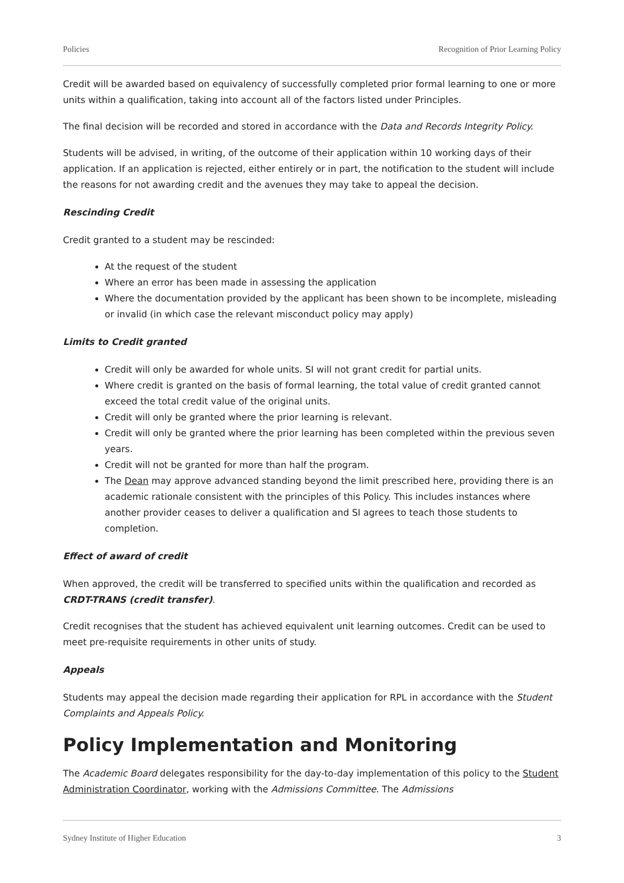Policies Recognition of Prior Learning Policy
Credit will be awarded based on equivalency of successfully completed prior formal learning to one or more units within a qualification, taking into account all of the factors listed under Principles.
The final decision will be recorded and stored in accordance with the Data and Records Integrity Policy.
Students will be advised, in writing, of the outcome of their application within 10 working days of their application. If an application is rejected, either entirely or in part, the notification to the student will include the reasons for not awarding credit and the avenues they may take to appeal the decision.
Rescinding Credit
Credit granted to a student may be rescinded:
At the request of the student
Where an error has been made in assessing the application
Where the documentation provided by the applicant has been shown to be incomplete, misleading or invalid (in which case the relevant misconduct policy may apply)
Limits to Credit granted
Credit will only be awarded for whole units. SI will not grant credit for partial units.
Where credit is granted on the basis of formal learning, the total value of credit granted cannot exceed the total credit value of the original units.
Credit will only be granted where the prior learning is relevant.
Credit will only be granted where the prior learning has been completed within the previous seven years.
Credit will not be granted for more than half the program.
The Dean may approve advanced standing beyond the limit prescribed here, providing there is an academic rationale consistent with the principles of this Policy. This includes instances where another provider ceases to deliver a qualification and SI agrees to teach those students to completion.
Effect of award of credit
When approved, the credit will be transferred to specified units within the qualification and recorded as CRDT-TRANS (credit transfer).
Credit recognises that the student has achieved equivalent unit learning outcomes. Credit can be used to meet pre-requisite requirements in other units of study.
Appeals
Students may appeal the decision made regarding their application for RPL in accordance with the Student Complaints and Appeals Policy.
Policy Implementation and Monitoring
The Academic Board delegates responsibility for the day-to-day implementation of this policy to the Student Administration Coordinator, working with the Admissions Committee. The Admissions
Sydney Institute of Higher Education 3